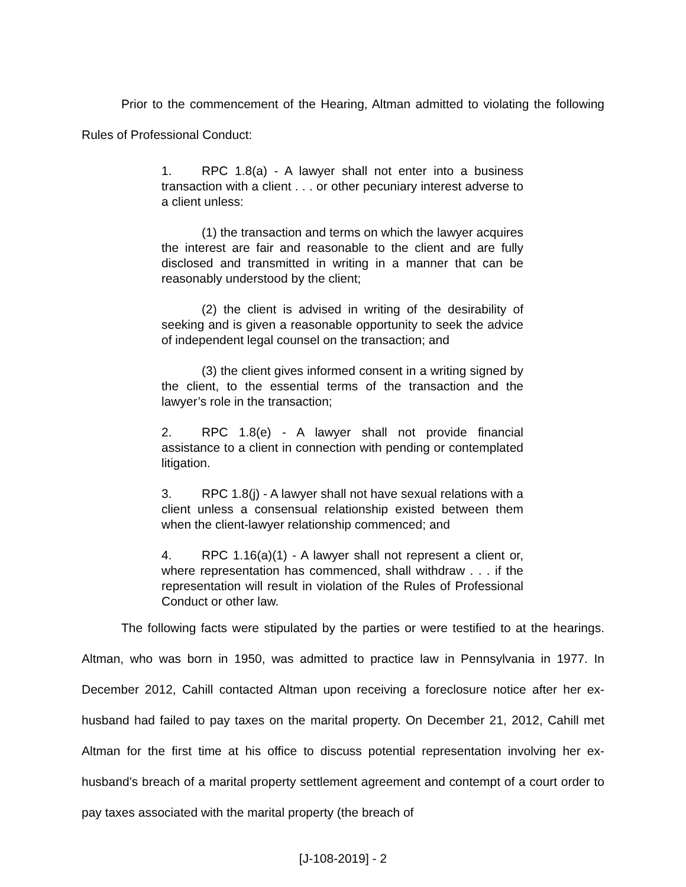Prior to the commencement of the Hearing, Altman admitted to violating the following Rules of Professional Conduct:
1. RPC 1.8(a) - A lawyer shall not enter into a business transaction with a client . . . or other pecuniary interest adverse to a client unless:
(1) the transaction and terms on which the lawyer acquires the interest are fair and reasonable to the client and are fully disclosed and transmitted in writing in a manner that can be reasonably understood by the client;
(2) the client is advised in writing of the desirability of seeking and is given a reasonable opportunity to seek the advice of independent legal counsel on the transaction; and
(3) the client gives informed consent in a writing signed by the client, to the essential terms of the transaction and the lawyer’s role in the transaction;
2. RPC 1.8(e) - A lawyer shall not provide financial assistance to a client in connection with pending or contemplated litigation.
3. RPC 1.8(j) - A lawyer shall not have sexual relations with a client unless a consensual relationship existed between them when the client-lawyer relationship commenced; and
4. RPC 1.16(a)(1) - A lawyer shall not represent a client or, where representation has commenced, shall withdraw . . . if the representation will result in violation of the Rules of Professional Conduct or other law.
The following facts were stipulated by the parties or were testified to at the hearings. Altman, who was born in 1950, was admitted to practice law in Pennsylvania in 1977. In December 2012, Cahill contacted Altman upon receiving a foreclosure notice after her ex-husband had failed to pay taxes on the marital property. On December 21, 2012, Cahill met Altman for the first time at his office to discuss potential representation involving her ex-husband’s breach of a marital property settlement agreement and contempt of a court order to pay taxes associated with the marital property (the breach of
[J-108-2019] - 2